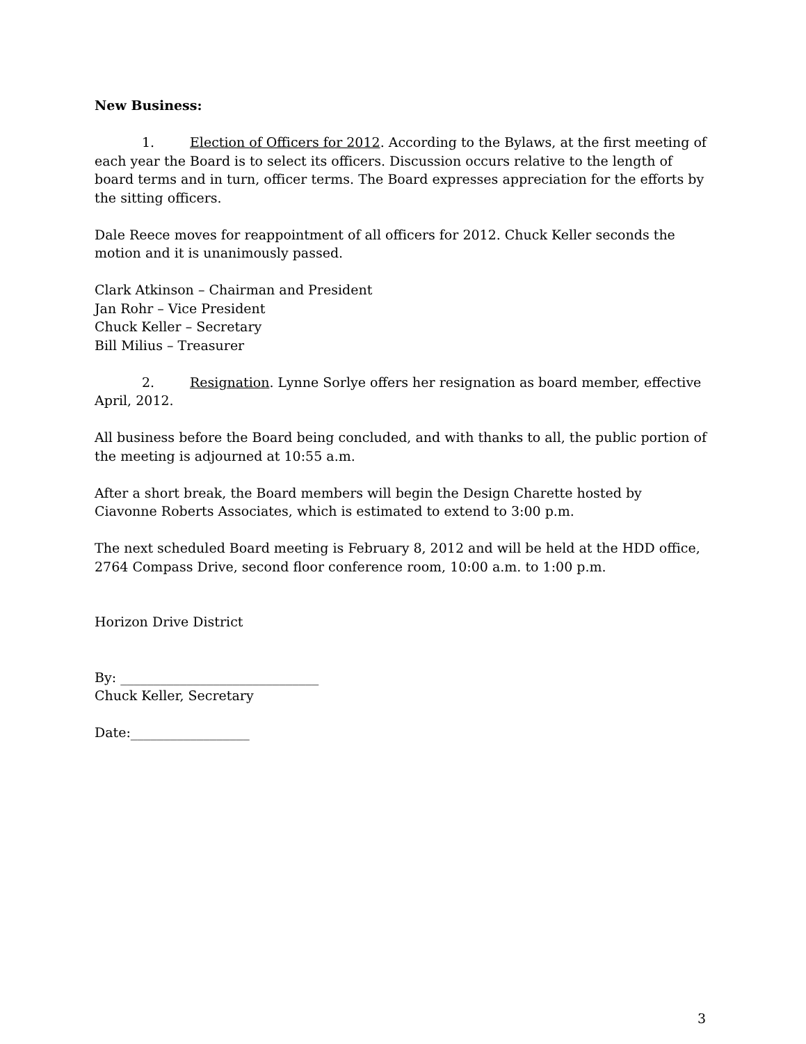New Business:
1. Election of Officers for 2012. According to the Bylaws, at the first meeting of each year the Board is to select its officers. Discussion occurs relative to the length of board terms and in turn, officer terms. The Board expresses appreciation for the efforts by the sitting officers.
Dale Reece moves for reappointment of all officers for 2012. Chuck Keller seconds the motion and it is unanimously passed.
Clark Atkinson – Chairman and President
Jan Rohr – Vice President
Chuck Keller – Secretary
Bill Milius – Treasurer
2. Resignation. Lynne Sorlye offers her resignation as board member, effective April, 2012.
All business before the Board being concluded, and with thanks to all, the public portion of the meeting is adjourned at 10:55 a.m.
After a short break, the Board members will begin the Design Charette hosted by Ciavonne Roberts Associates, which is estimated to extend to 3:00 p.m.
The next scheduled Board meeting is February 8, 2012 and will be held at the HDD office, 2764 Compass Drive, second floor conference room, 10:00 a.m. to 1:00 p.m.
Horizon Drive District
By: ______________________________
Chuck Keller, Secretary
Date:__________________
3